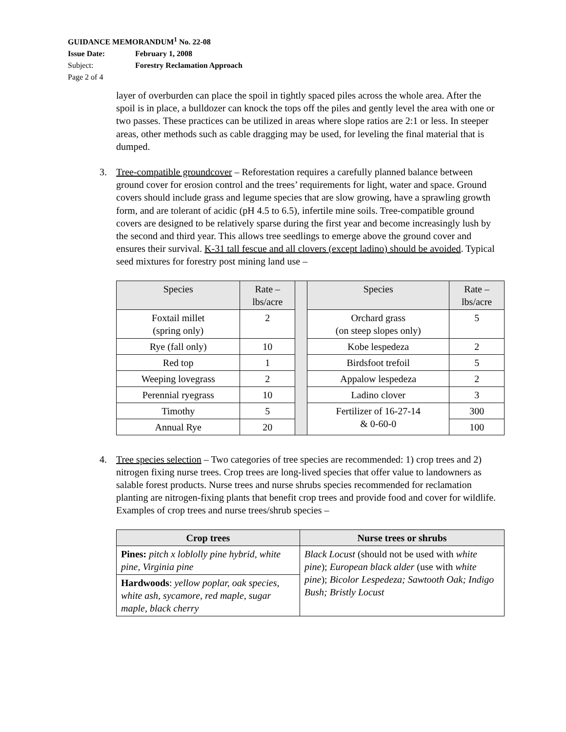| GUIDANCE MEMORANDUM<sup>1</sup> No. 22-08 | |
| Issue Date: | February 1, 2008 |
| Subject: | Forestry Reclamation Approach |
| Page 2 of 4 | |
layer of overburden can place the spoil in tightly spaced piles across the whole area. After the spoil is in place, a bulldozer can knock the tops off the piles and gently level the area with one or two passes. These practices can be utilized in areas where slope ratios are 2:1 or less. In steeper areas, other methods such as cable dragging may be used, for leveling the final material that is dumped.
3. Tree-compatible groundcover – Reforestation requires a carefully planned balance between ground cover for erosion control and the trees’ requirements for light, water and space. Ground covers should include grass and legume species that are slow growing, have a sprawling growth form, and are tolerant of acidic (pH 4.5 to 6.5), infertile mine soils. Tree-compatible ground covers are designed to be relatively sparse during the first year and become increasingly lush by the second and third year. This allows tree seedlings to emerge above the ground cover and ensures their survival. K-31 tall fescue and all clovers (except ladino) should be avoided. Typical seed mixtures for forestry post mining land use –
| Species | Rate – lbs/acre | | Species | Rate – lbs/acre |
| Foxtail millet (spring only) | 2 | | Orchard grass (on steep slopes only) | 5 |
| Rye (fall only) | 10 | | Kobe lespedeza | 2 |
| Red top | 1 | | Birdsfoot trefoil | 5 |
| Weeping lovegrass | 2 | | Appalow lespedeza | 2 |
| Perennial ryegrass | 10 | | Ladino clover | 3 |
| Timothy | 5 | | Fertilizer of 16-27-14 & 0-60-0 | 300 |
| Annual Rye | 20 | | | 100 |
4. Tree species selection – Two categories of tree species are recommended: 1) crop trees and 2) nitrogen fixing nurse trees. Crop trees are long-lived species that offer value to landowners as salable forest products. Nurse trees and nurse shrubs species recommended for reclamation planting are nitrogen-fixing plants that benefit crop trees and provide food and cover for wildlife. Examples of crop trees and nurse trees/shrub species –
| Crop trees | Nurse trees or shrubs |
| --- | --- |
| Pines: pitch x loblolly pine hybrid, white pine, Virginia pine | Black Locust (should not be used with white pine ); European black alder (use with white pine ); Bicolor Lespedeza; Sawtooth Oak; Indigo Bush; Bristly Locust |
| Hardwoods : yellow poplar, oak species, white ash, sycamore, red maple, sugar maple, black cherry | |